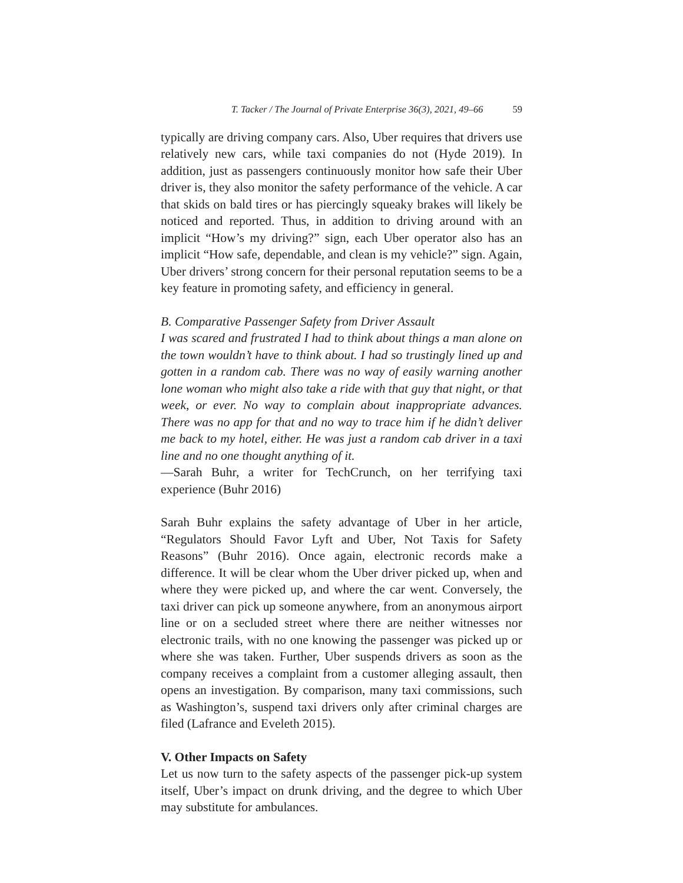T. Tacker / The Journal of Private Enterprise 36(3), 2021, 49–66 59
typically are driving company cars. Also, Uber requires that drivers use relatively new cars, while taxi companies do not (Hyde 2019). In addition, just as passengers continuously monitor how safe their Uber driver is, they also monitor the safety performance of the vehicle. A car that skids on bald tires or has piercingly squeaky brakes will likely be noticed and reported. Thus, in addition to driving around with an implicit “How’s my driving?” sign, each Uber operator also has an implicit “How safe, dependable, and clean is my vehicle?” sign. Again, Uber drivers’ strong concern for their personal reputation seems to be a key feature in promoting safety, and efficiency in general.
B. Comparative Passenger Safety from Driver Assault
I was scared and frustrated I had to think about things a man alone on the town wouldn’t have to think about. I had so trustingly lined up and gotten in a random cab. There was no way of easily warning another lone woman who might also take a ride with that guy that night, or that week, or ever. No way to complain about inappropriate advances. There was no app for that and no way to trace him if he didn’t deliver me back to my hotel, either. He was just a random cab driver in a taxi line and no one thought anything of it.
—Sarah Buhr, a writer for TechCrunch, on her terrifying taxi experience (Buhr 2016)
Sarah Buhr explains the safety advantage of Uber in her article, “Regulators Should Favor Lyft and Uber, Not Taxis for Safety Reasons” (Buhr 2016). Once again, electronic records make a difference. It will be clear whom the Uber driver picked up, when and where they were picked up, and where the car went. Conversely, the taxi driver can pick up someone anywhere, from an anonymous airport line or on a secluded street where there are neither witnesses nor electronic trails, with no one knowing the passenger was picked up or where she was taken. Further, Uber suspends drivers as soon as the company receives a complaint from a customer alleging assault, then opens an investigation. By comparison, many taxi commissions, such as Washington’s, suspend taxi drivers only after criminal charges are filed (Lafrance and Eveleth 2015).
V. Other Impacts on Safety
Let us now turn to the safety aspects of the passenger pick-up system itself, Uber’s impact on drunk driving, and the degree to which Uber may substitute for ambulances.